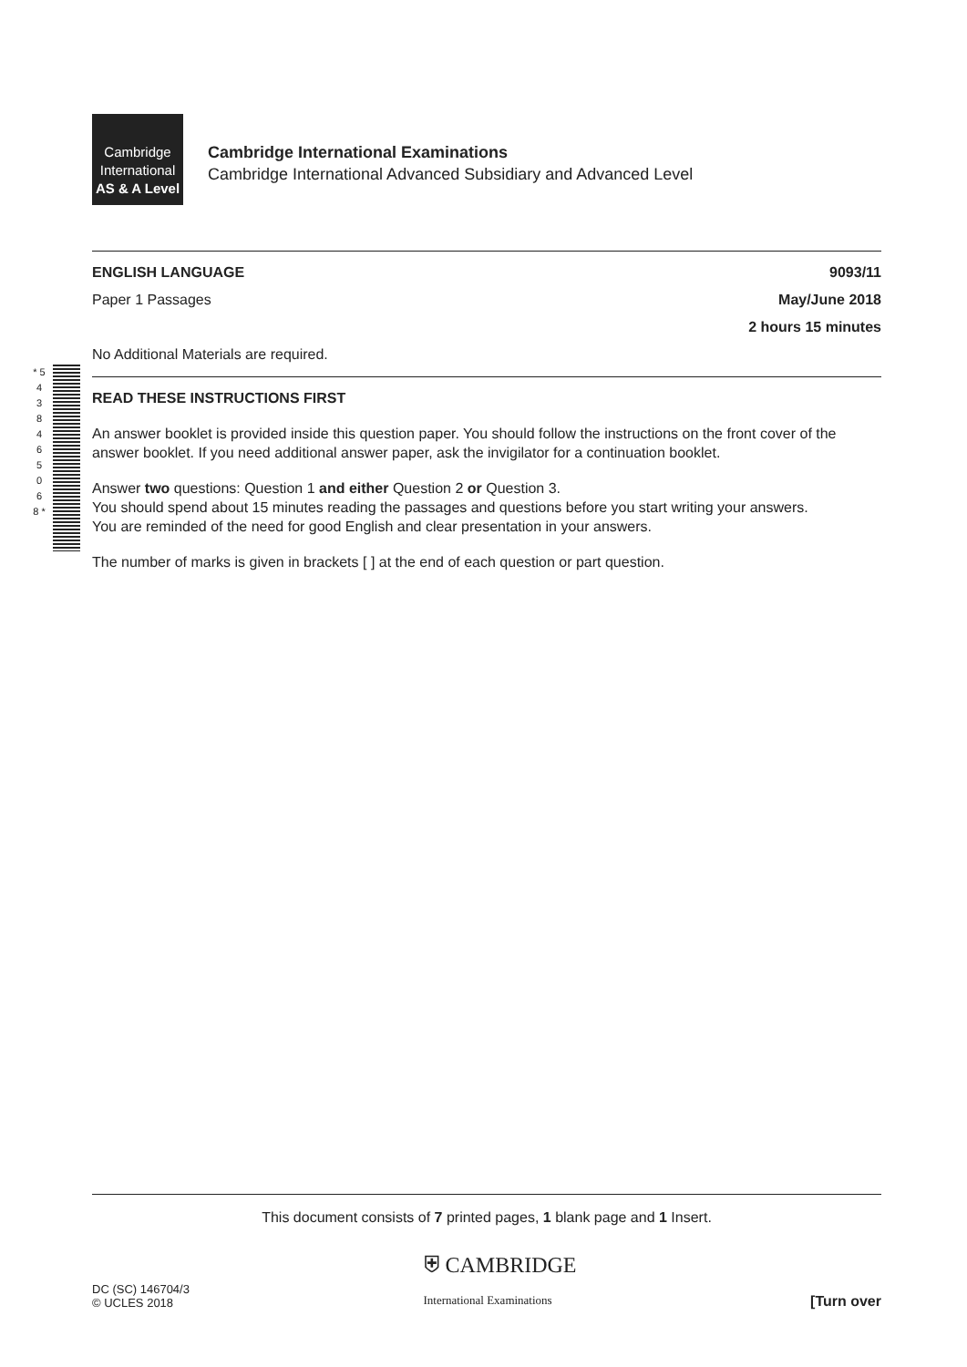Cambridge
International
AS & A Level
Cambridge International Examinations
Cambridge International Advanced Subsidiary and Advanced Level
ENGLISH LANGUAGE 9093/11
Paper 1 Passages May/June 2018
2 hours 15 minutes
No Additional Materials are required.
READ THESE INSTRUCTIONS FIRST
An answer booklet is provided inside this question paper. You should follow the instructions on the front cover of the answer booklet. If you need additional answer paper, ask the invigilator for a continuation booklet.
Answer two questions: Question 1 and either Question 2 or Question 3.
You should spend about 15 minutes reading the passages and questions before you start writing your answers.
You are reminded of the need for good English and clear presentation in your answers.
The number of marks is given in brackets [ ] at the end of each question or part question.
* 5 4 3 8 4 6 5 0 6 8 *
This document consists of 7 printed pages, 1 blank page and 1 Insert.
DC (SC) 146704/3
© UCLES 2018 ⛨ CAMBRIDGE
International Examinations [Turn over